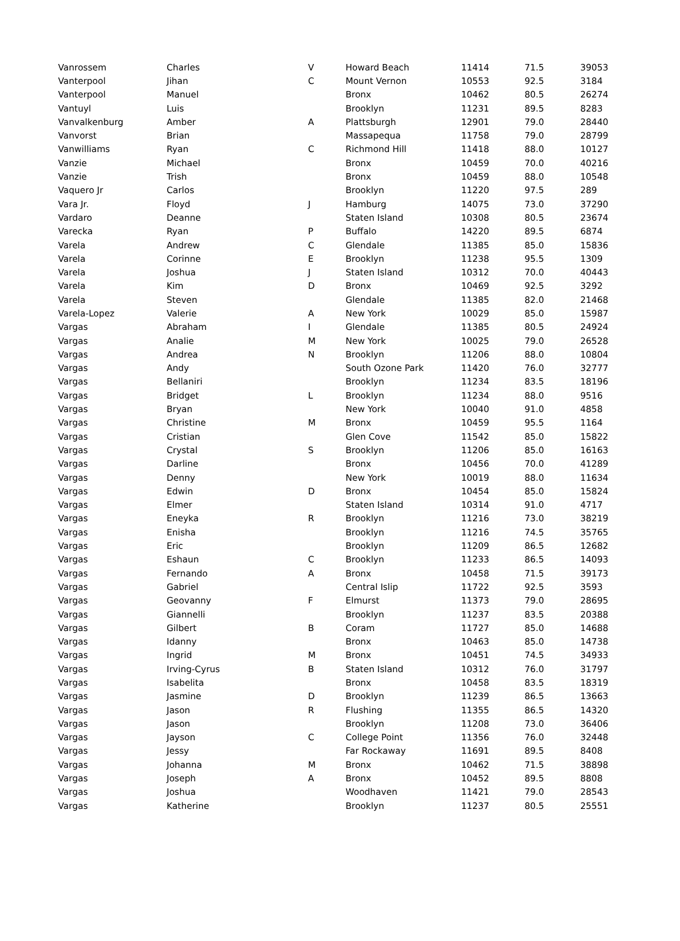| Vanrossem | Charles | V | Howard Beach | 11414 | 71.5 | 39053 |
| Vanterpool | Jihan | C | Mount Vernon | 10553 | 92.5 | 3184 |
| Vanterpool | Manuel | | Bronx | 10462 | 80.5 | 26274 |
| Vantuyl | Luis | | Brooklyn | 11231 | 89.5 | 8283 |
| Vanvalkenburg | Amber | A | Plattsburgh | 12901 | 79.0 | 28440 |
| Vanvorst | Brian | | Massapequa | 11758 | 79.0 | 28799 |
| Vanwilliams | Ryan | C | Richmond Hill | 11418 | 88.0 | 10127 |
| Vanzie | Michael | | Bronx | 10459 | 70.0 | 40216 |
| Vanzie | Trish | | Bronx | 10459 | 88.0 | 10548 |
| Vaquero Jr | Carlos | | Brooklyn | 11220 | 97.5 | 289 |
| Vara Jr. | Floyd | J | Hamburg | 14075 | 73.0 | 37290 |
| Vardaro | Deanne | | Staten Island | 10308 | 80.5 | 23674 |
| Varecka | Ryan | P | Buffalo | 14220 | 89.5 | 6874 |
| Varela | Andrew | C | Glendale | 11385 | 85.0 | 15836 |
| Varela | Corinne | E | Brooklyn | 11238 | 95.5 | 1309 |
| Varela | Joshua | J | Staten Island | 10312 | 70.0 | 40443 |
| Varela | Kim | D | Bronx | 10469 | 92.5 | 3292 |
| Varela | Steven | | Glendale | 11385 | 82.0 | 21468 |
| Varela-Lopez | Valerie | A | New York | 10029 | 85.0 | 15987 |
| Vargas | Abraham | I | Glendale | 11385 | 80.5 | 24924 |
| Vargas | Analie | M | New York | 10025 | 79.0 | 26528 |
| Vargas | Andrea | N | Brooklyn | 11206 | 88.0 | 10804 |
| Vargas | Andy | | South Ozone Park | 11420 | 76.0 | 32777 |
| Vargas | Bellaniri | | Brooklyn | 11234 | 83.5 | 18196 |
| Vargas | Bridget | L | Brooklyn | 11234 | 88.0 | 9516 |
| Vargas | Bryan | | New York | 10040 | 91.0 | 4858 |
| Vargas | Christine | M | Bronx | 10459 | 95.5 | 1164 |
| Vargas | Cristian | | Glen Cove | 11542 | 85.0 | 15822 |
| Vargas | Crystal | S | Brooklyn | 11206 | 85.0 | 16163 |
| Vargas | Darline | | Bronx | 10456 | 70.0 | 41289 |
| Vargas | Denny | | New York | 10019 | 88.0 | 11634 |
| Vargas | Edwin | D | Bronx | 10454 | 85.0 | 15824 |
| Vargas | Elmer | | Staten Island | 10314 | 91.0 | 4717 |
| Vargas | Eneyka | R | Brooklyn | 11216 | 73.0 | 38219 |
| Vargas | Enisha | | Brooklyn | 11216 | 74.5 | 35765 |
| Vargas | Eric | | Brooklyn | 11209 | 86.5 | 12682 |
| Vargas | Eshaun | C | Brooklyn | 11233 | 86.5 | 14093 |
| Vargas | Fernando | A | Bronx | 10458 | 71.5 | 39173 |
| Vargas | Gabriel | | Central Islip | 11722 | 92.5 | 3593 |
| Vargas | Geovanny | F | Elmurst | 11373 | 79.0 | 28695 |
| Vargas | Giannelli | | Brooklyn | 11237 | 83.5 | 20388 |
| Vargas | Gilbert | B | Coram | 11727 | 85.0 | 14688 |
| Vargas | Idanny | | Bronx | 10463 | 85.0 | 14738 |
| Vargas | Ingrid | M | Bronx | 10451 | 74.5 | 34933 |
| Vargas | Irving-Cyrus | B | Staten Island | 10312 | 76.0 | 31797 |
| Vargas | Isabelita | | Bronx | 10458 | 83.5 | 18319 |
| Vargas | Jasmine | D | Brooklyn | 11239 | 86.5 | 13663 |
| Vargas | Jason | R | Flushing | 11355 | 86.5 | 14320 |
| Vargas | Jason | | Brooklyn | 11208 | 73.0 | 36406 |
| Vargas | Jayson | C | College Point | 11356 | 76.0 | 32448 |
| Vargas | Jessy | | Far Rockaway | 11691 | 89.5 | 8408 |
| Vargas | Johanna | M | Bronx | 10462 | 71.5 | 38898 |
| Vargas | Joseph | A | Bronx | 10452 | 89.5 | 8808 |
| Vargas | Joshua | | Woodhaven | 11421 | 79.0 | 28543 |
| Vargas | Katherine | | Brooklyn | 11237 | 80.5 | 25551 |